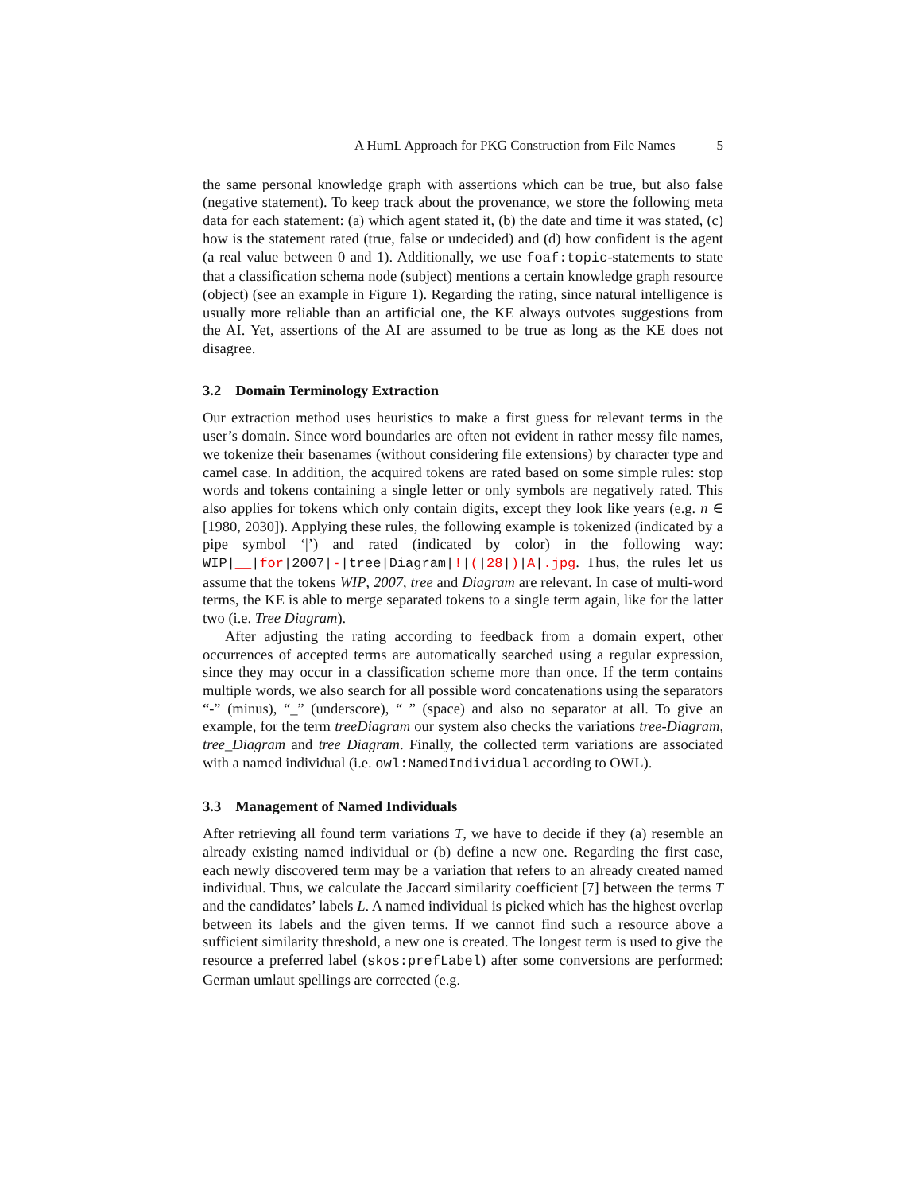A HumL Approach for PKG Construction from File Names 5
the same personal knowledge graph with assertions which can be true, but also false (negative statement). To keep track about the provenance, we store the following meta data for each statement: (a) which agent stated it, (b) the date and time it was stated, (c) how is the statement rated (true, false or undecided) and (d) how confident is the agent (a real value between 0 and 1). Additionally, we use foaf:topic-statements to state that a classification schema node (subject) mentions a certain knowledge graph resource (object) (see an example in Figure 1). Regarding the rating, since natural intelligence is usually more reliable than an artificial one, the KE always outvotes suggestions from the AI. Yet, assertions of the AI are assumed to be true as long as the KE does not disagree.
3.2 Domain Terminology Extraction
Our extraction method uses heuristics to make a first guess for relevant terms in the user’s domain. Since word boundaries are often not evident in rather messy file names, we tokenize their basenames (without considering file extensions) by character type and camel case. In addition, the acquired tokens are rated based on some simple rules: stop words and tokens containing a single letter or only symbols are negatively rated. This also applies for tokens which only contain digits, except they look like years (e.g. n ∈ [1980, 2030]). Applying these rules, the following example is tokenized (indicated by a pipe symbol ‘|’) and rated (indicated by color) in the following way: WIP|__|for|2007|-|tree|Diagram|!|(|28|)|A|.jpg. Thus, the rules let us assume that the tokens WIP, 2007, tree and Diagram are relevant. In case of multi-word terms, the KE is able to merge separated tokens to a single term again, like for the latter two (i.e. Tree Diagram).
After adjusting the rating according to feedback from a domain expert, other occurrences of accepted terms are automatically searched using a regular expression, since they may occur in a classification scheme more than once. If the term contains multiple words, we also search for all possible word concatenations using the separators “-” (minus), “_” (underscore), “ ” (space) and also no separator at all. To give an example, for the term treeDiagram our system also checks the variations tree-Diagram, tree_Diagram and tree Diagram. Finally, the collected term variations are associated with a named individual (i.e. owl:NamedIndividual according to OWL).
3.3 Management of Named Individuals
After retrieving all found term variations T, we have to decide if they (a) resemble an already existing named individual or (b) define a new one. Regarding the first case, each newly discovered term may be a variation that refers to an already created named individual. Thus, we calculate the Jaccard similarity coefficient [7] between the terms T and the candidates’ labels L. A named individual is picked which has the highest overlap between its labels and the given terms. If we cannot find such a resource above a sufficient similarity threshold, a new one is created. The longest term is used to give the resource a preferred label (skos:prefLabel) after some conversions are performed: German umlaut spellings are corrected (e.g.